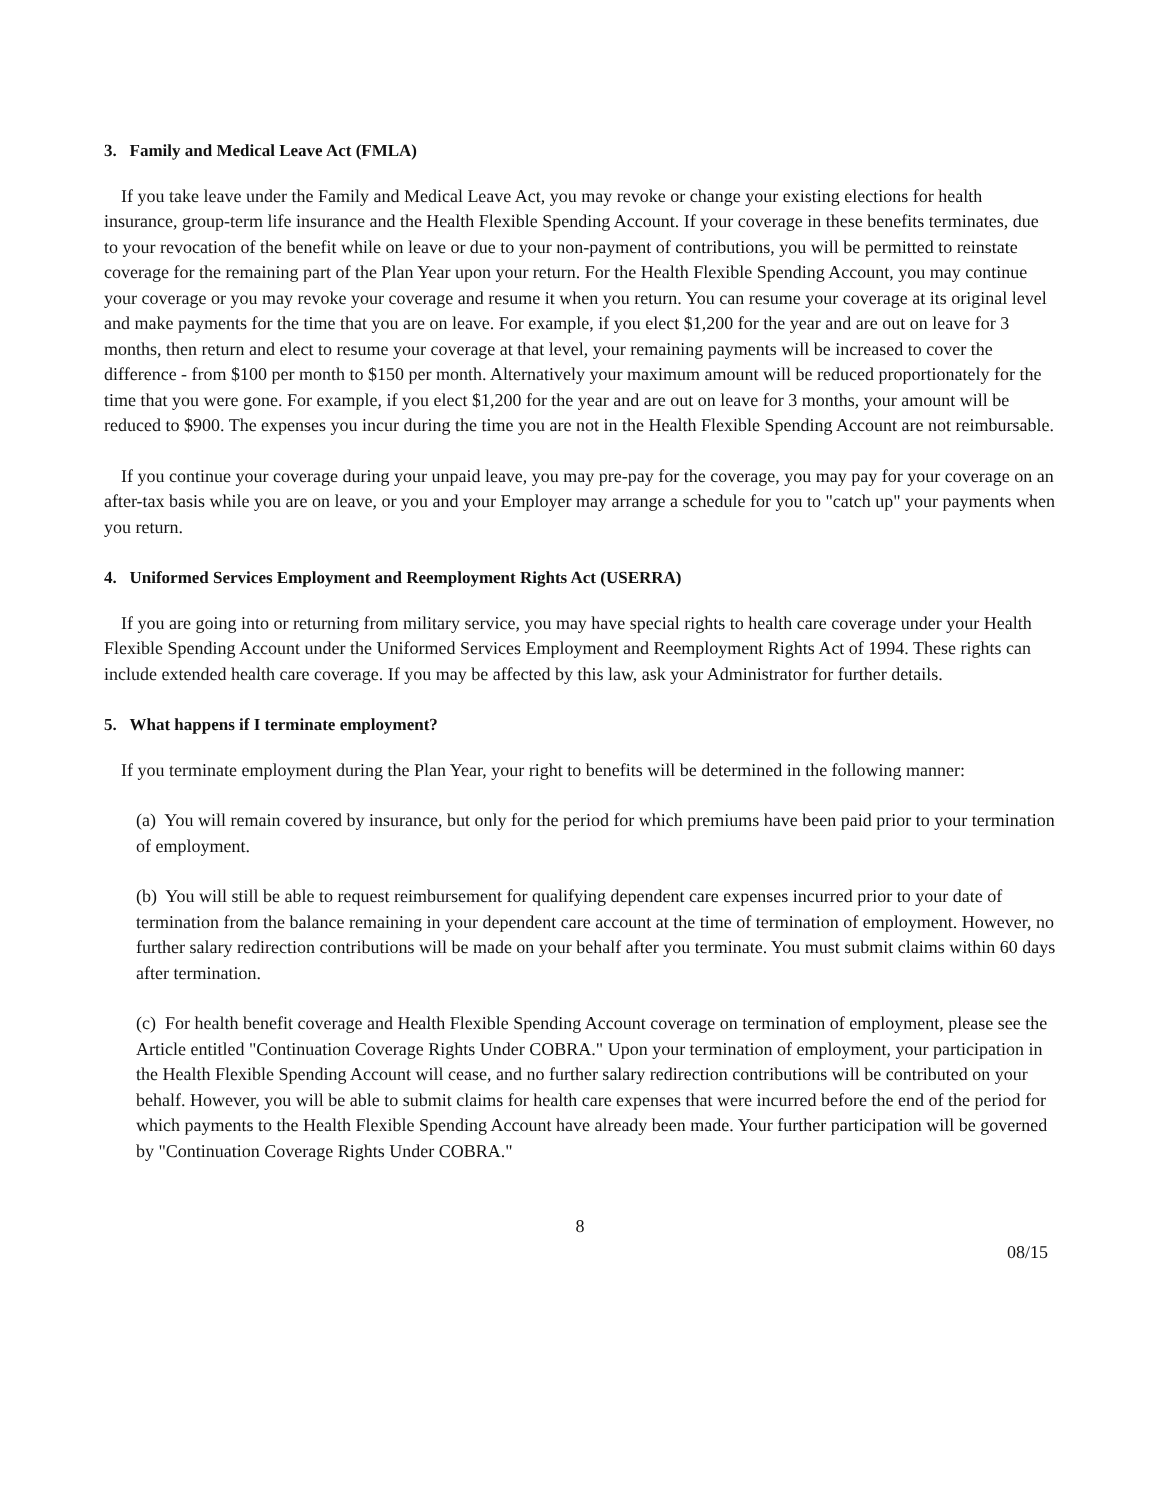3. Family and Medical Leave Act (FMLA)
If you take leave under the Family and Medical Leave Act, you may revoke or change your existing elections for health insurance, group-term life insurance and the Health Flexible Spending Account. If your coverage in these benefits terminates, due to your revocation of the benefit while on leave or due to your non-payment of contributions, you will be permitted to reinstate coverage for the remaining part of the Plan Year upon your return. For the Health Flexible Spending Account, you may continue your coverage or you may revoke your coverage and resume it when you return. You can resume your coverage at its original level and make payments for the time that you are on leave. For example, if you elect $1,200 for the year and are out on leave for 3 months, then return and elect to resume your coverage at that level, your remaining payments will be increased to cover the difference - from $100 per month to $150 per month. Alternatively your maximum amount will be reduced proportionately for the time that you were gone. For example, if you elect $1,200 for the year and are out on leave for 3 months, your amount will be reduced to $900. The expenses you incur during the time you are not in the Health Flexible Spending Account are not reimbursable.
If you continue your coverage during your unpaid leave, you may pre-pay for the coverage, you may pay for your coverage on an after-tax basis while you are on leave, or you and your Employer may arrange a schedule for you to "catch up" your payments when you return.
4. Uniformed Services Employment and Reemployment Rights Act (USERRA)
If you are going into or returning from military service, you may have special rights to health care coverage under your Health Flexible Spending Account under the Uniformed Services Employment and Reemployment Rights Act of 1994. These rights can include extended health care coverage. If you may be affected by this law, ask your Administrator for further details.
5. What happens if I terminate employment?
If you terminate employment during the Plan Year, your right to benefits will be determined in the following manner:
(a) You will remain covered by insurance, but only for the period for which premiums have been paid prior to your termination of employment.
(b) You will still be able to request reimbursement for qualifying dependent care expenses incurred prior to your date of termination from the balance remaining in your dependent care account at the time of termination of employment. However, no further salary redirection contributions will be made on your behalf after you terminate. You must submit claims within 60 days after termination.
(c) For health benefit coverage and Health Flexible Spending Account coverage on termination of employment, please see the Article entitled "Continuation Coverage Rights Under COBRA." Upon your termination of employment, your participation in the Health Flexible Spending Account will cease, and no further salary redirection contributions will be contributed on your behalf. However, you will be able to submit claims for health care expenses that were incurred before the end of the period for which payments to the Health Flexible Spending Account have already been made. Your further participation will be governed by "Continuation Coverage Rights Under COBRA."
8
08/15